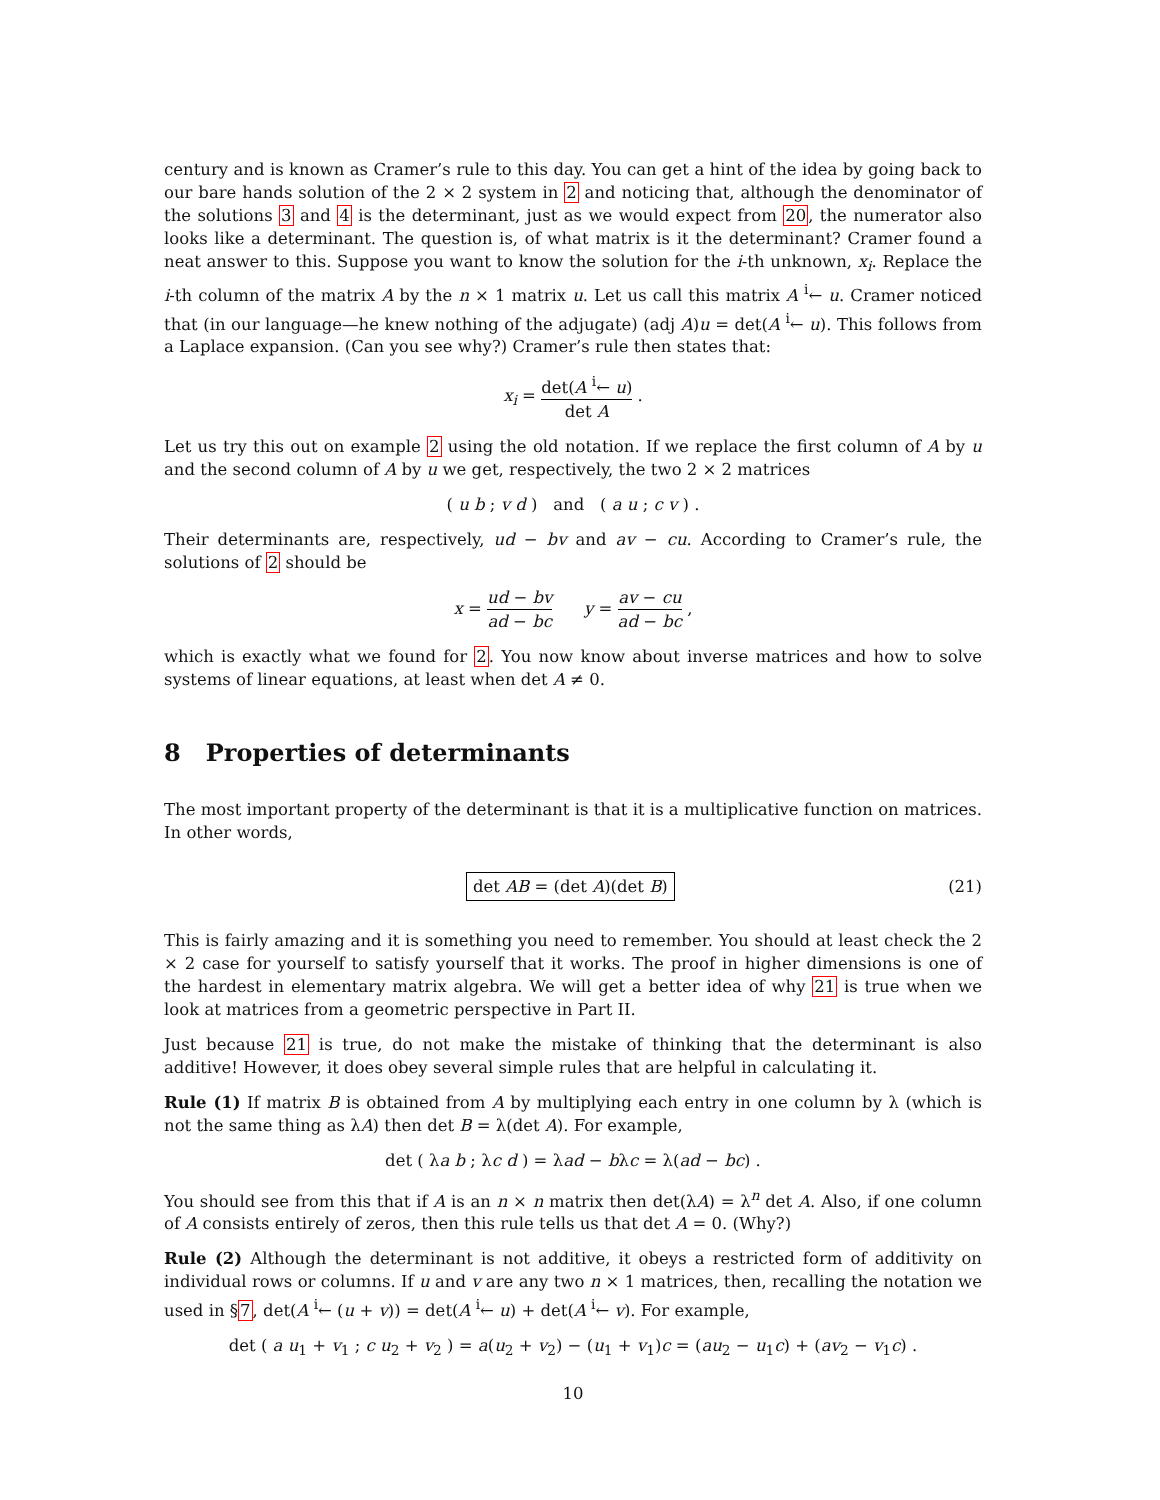century and is known as Cramer’s rule to this day. You can get a hint of the idea by going back to our bare hands solution of the 2 × 2 system in 2 and noticing that, although the denominator of the solutions 3 and 4 is the determinant, just as we would expect from 20, the numerator also looks like a determinant. The question is, of what matrix is it the determinant? Cramer found a neat answer to this. Suppose you want to know the solution for the i-th unknown, x<sub>i</sub>. Replace the i-th column of the matrix A by the n × 1 matrix u. Let us call this matrix A <sup>i</sup>← u. Cramer noticed that (in our language—he knew nothing of the adjugate) (adj A)u = det(A <sup>i</sup>← u). This follows from a Laplace expansion. (Can you see why?) Cramer’s rule then states that:
x<sub>i</sub> = det(A <sup>i</sup>← u) det A .
Let us try this out on example 2 using the old notation. If we replace the first column of A by u and the second column of A by u we get, respectively, the two 2 × 2 matrices
( u b ; v d ) and ( a u ; c v ) .
Their determinants are, respectively, ud − bv and av − cu. According to Cramer’s rule, the solutions of 2 should be
x = ud − bv ad − bc y = av − cu ad − bc ,
which is exactly what we found for 2. You now know about inverse matrices and how to solve systems of linear equations, at least when det A ≠ 0.
8 Properties of determinants
The most important property of the determinant is that it is a multiplicative function on matrices. In other words,
det AB = (det A)(det B) (21)
This is fairly amazing and it is something you need to remember. You should at least check the 2 × 2 case for yourself to satisfy yourself that it works. The proof in higher dimensions is one of the hardest in elementary matrix algebra. We will get a better idea of why 21 is true when we look at matrices from a geometric perspective in Part II.
Just because 21 is true, do not make the mistake of thinking that the determinant is also additive! However, it does obey several simple rules that are helpful in calculating it.
Rule (1) If matrix B is obtained from A by multiplying each entry in one column by λ (which is not the same thing as λA) then det B = λ(det A). For example,
det ( λa b ; λc d ) = λad − bλc = λ(ad − bc) .
You should see from this that if A is an n × n matrix then det(λA) = λ<sup>n</sup> det A. Also, if one column of A consists entirely of zeros, then this rule tells us that det A = 0. (Why?)
Rule (2) Although the determinant is not additive, it obeys a restricted form of additivity on individual rows or columns. If u and v are any two n × 1 matrices, then, recalling the notation we used in §7, det(A <sup>i</sup>← (u + v)) = det(A <sup>i</sup>← u) + det(A <sup>i</sup>← v). For example,
det ( a u<sub>1</sub> + v<sub>1</sub> ; c u<sub>2</sub> + v<sub>2</sub> ) = a(u<sub>2</sub> + v<sub>2</sub>) − (u<sub>1</sub> + v<sub>1</sub>)c = (au<sub>2</sub> − u<sub>1</sub>c) + (av<sub>2</sub> − v<sub>1</sub>c) .
10